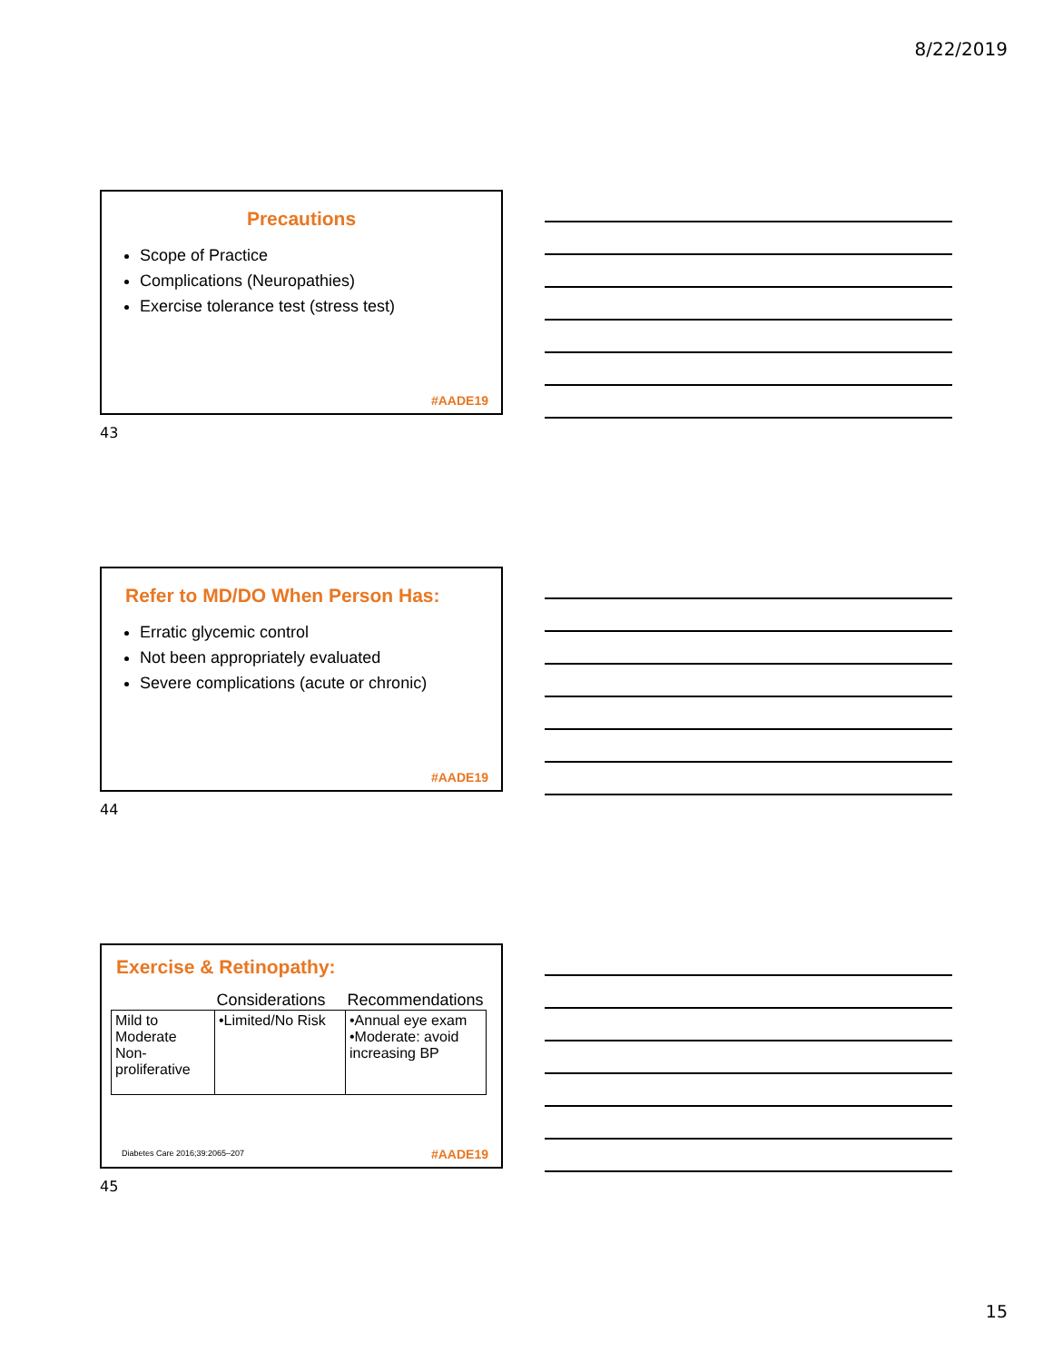8/22/2019
Precautions
Scope of Practice
Complications (Neuropathies)
Exercise tolerance test (stress test)
#AADE19
43
Refer to MD/DO When Person Has:
Erratic glycemic control
Not been appropriately evaluated
Severe complications (acute or chronic)
#AADE19
44
Exercise & Retinopathy:
| | Considerations | Recommendations |
| --- | --- | --- |
| Mild to Moderate Non-proliferative | •Limited/No Risk | •Annual eye exam •Moderate: avoid increasing BP |
Diabetes Care 2016;39:2065–207 #AADE19
45
15